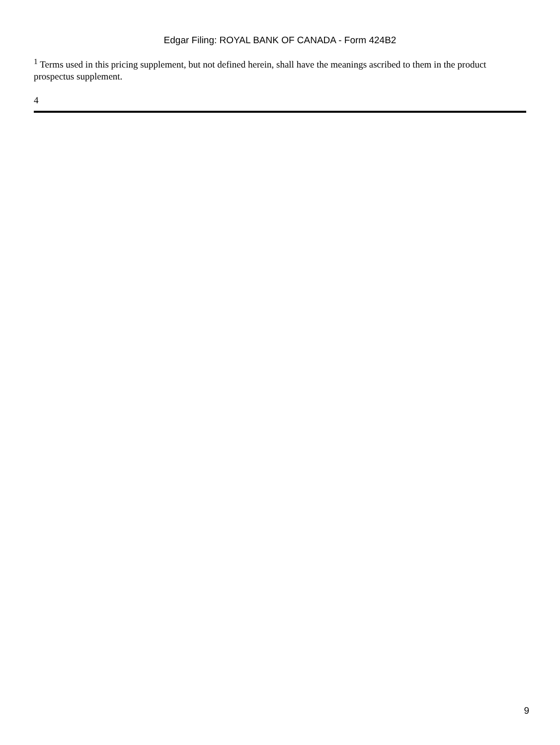Edgar Filing: ROYAL BANK OF CANADA - Form 424B2
<sup>1</sup> Terms used in this pricing supplement, but not defined herein, shall have the meanings ascribed to them in the product prospectus supplement.
4
9